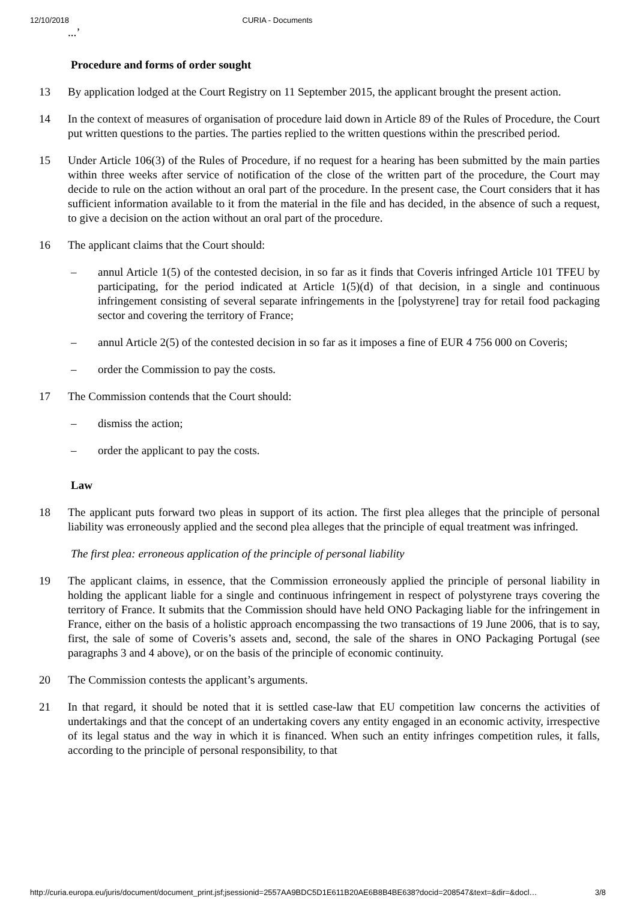12/10/2018 CURIA - Documents
...’
Procedure and forms of order sought
13 By application lodged at the Court Registry on 11 September 2015, the applicant brought the present action.
14 In the context of measures of organisation of procedure laid down in Article 89 of the Rules of Procedure, the Court put written questions to the parties. The parties replied to the written questions within the prescribed period.
15 Under Article 106(3) of the Rules of Procedure, if no request for a hearing has been submitted by the main parties within three weeks after service of notification of the close of the written part of the procedure, the Court may decide to rule on the action without an oral part of the procedure. In the present case, the Court considers that it has sufficient information available to it from the material in the file and has decided, in the absence of such a request, to give a decision on the action without an oral part of the procedure.
16 The applicant claims that the Court should:
– annul Article 1(5) of the contested decision, in so far as it finds that Coveris infringed Article 101 TFEU by participating, for the period indicated at Article 1(5)(d) of that decision, in a single and continuous infringement consisting of several separate infringements in the [polystyrene] tray for retail food packaging sector and covering the territory of France;
– annul Article 2(5) of the contested decision in so far as it imposes a fine of EUR 4 756 000 on Coveris;
– order the Commission to pay the costs.
17 The Commission contends that the Court should:
– dismiss the action;
– order the applicant to pay the costs.
Law
18 The applicant puts forward two pleas in support of its action. The first plea alleges that the principle of personal liability was erroneously applied and the second plea alleges that the principle of equal treatment was infringed.
The first plea: erroneous application of the principle of personal liability
19 The applicant claims, in essence, that the Commission erroneously applied the principle of personal liability in holding the applicant liable for a single and continuous infringement in respect of polystyrene trays covering the territory of France. It submits that the Commission should have held ONO Packaging liable for the infringement in France, either on the basis of a holistic approach encompassing the two transactions of 19 June 2006, that is to say, first, the sale of some of Coveris’s assets and, second, the sale of the shares in ONO Packaging Portugal (see paragraphs 3 and 4 above), or on the basis of the principle of economic continuity.
20 The Commission contests the applicant’s arguments.
21 In that regard, it should be noted that it is settled case-law that EU competition law concerns the activities of undertakings and that the concept of an undertaking covers any entity engaged in an economic activity, irrespective of its legal status and the way in which it is financed. When such an entity infringes competition rules, it falls, according to the principle of personal responsibility, to that
http://curia.europa.eu/juris/document/document_print.jsf;jsessionid=2557AA9BDC5D1E611B20AE6B8B4BE638?docid=208547&text=&dir=&docl… 3/8